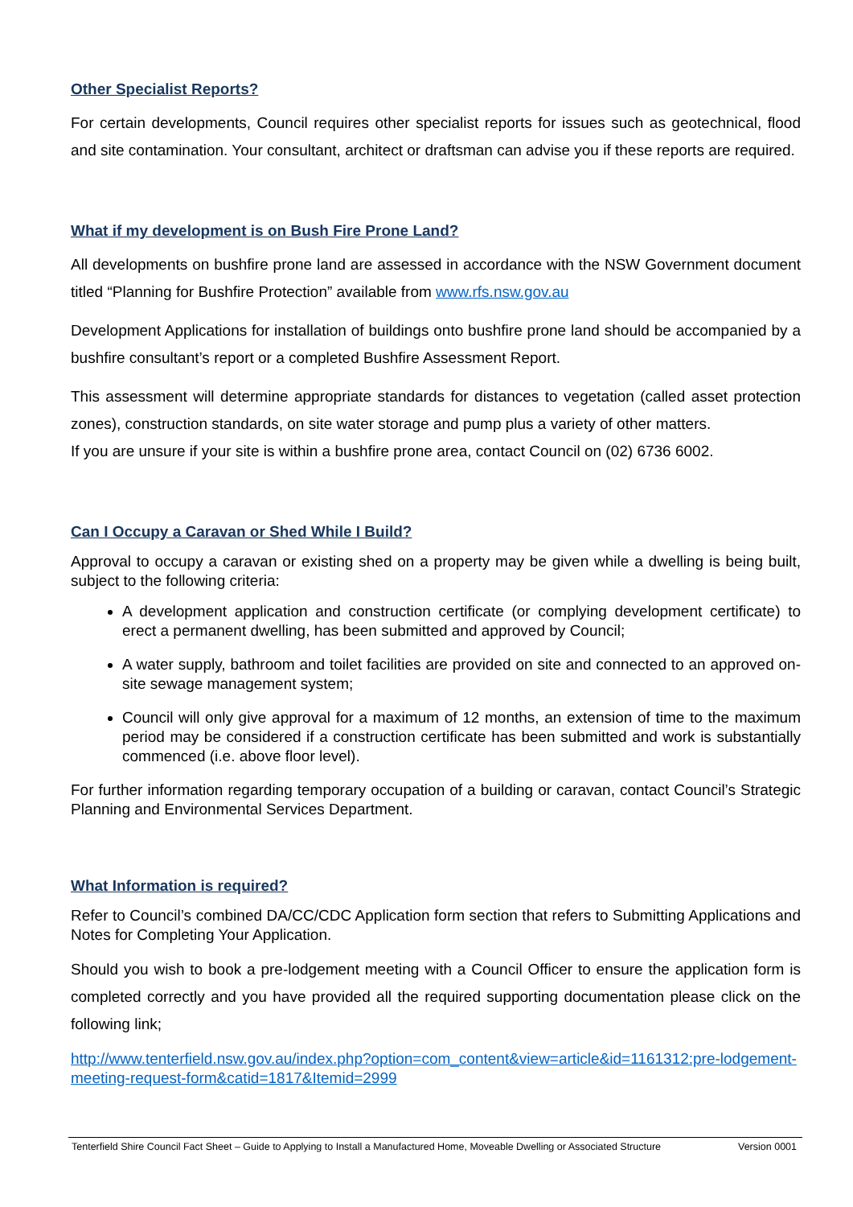Other Specialist Reports?
For certain developments, Council requires other specialist reports for issues such as geotechnical, flood and site contamination. Your consultant, architect or draftsman can advise you if these reports are required.
What if my development is on Bush Fire Prone Land?
All developments on bushfire prone land are assessed in accordance with the NSW Government document titled “Planning for Bushfire Protection” available from www.rfs.nsw.gov.au
Development Applications for installation of buildings onto bushfire prone land should be accompanied by a bushfire consultant’s report or a completed Bushfire Assessment Report.
This assessment will determine appropriate standards for distances to vegetation (called asset protection zones), construction standards, on site water storage and pump plus a variety of other matters.
If you are unsure if your site is within a bushfire prone area, contact Council on (02) 6736 6002.
Can I Occupy a Caravan or Shed While I Build?
Approval to occupy a caravan or existing shed on a property may be given while a dwelling is being built, subject to the following criteria:
A development application and construction certificate (or complying development certificate) to erect a permanent dwelling, has been submitted and approved by Council;
A water supply, bathroom and toilet facilities are provided on site and connected to an approved on-site sewage management system;
Council will only give approval for a maximum of 12 months, an extension of time to the maximum period may be considered if a construction certificate has been submitted and work is substantially commenced (i.e. above floor level).
For further information regarding temporary occupation of a building or caravan, contact Council’s Strategic Planning and Environmental Services Department.
What Information is required?
Refer to Council’s combined DA/CC/CDC Application form section that refers to Submitting Applications and Notes for Completing Your Application.
Should you wish to book a pre-lodgement meeting with a Council Officer to ensure the application form is completed correctly and you have provided all the required supporting documentation please click on the following link;
http://www.tenterfield.nsw.gov.au/index.php?option=com_content&view=article&id=1161312:pre-lodgement-meeting-request-form&catid=1817&Itemid=2999
Tenterfield Shire Council Fact Sheet – Guide to Applying to Install a Manufactured Home, Moveable Dwelling or Associated Structure Version 0001